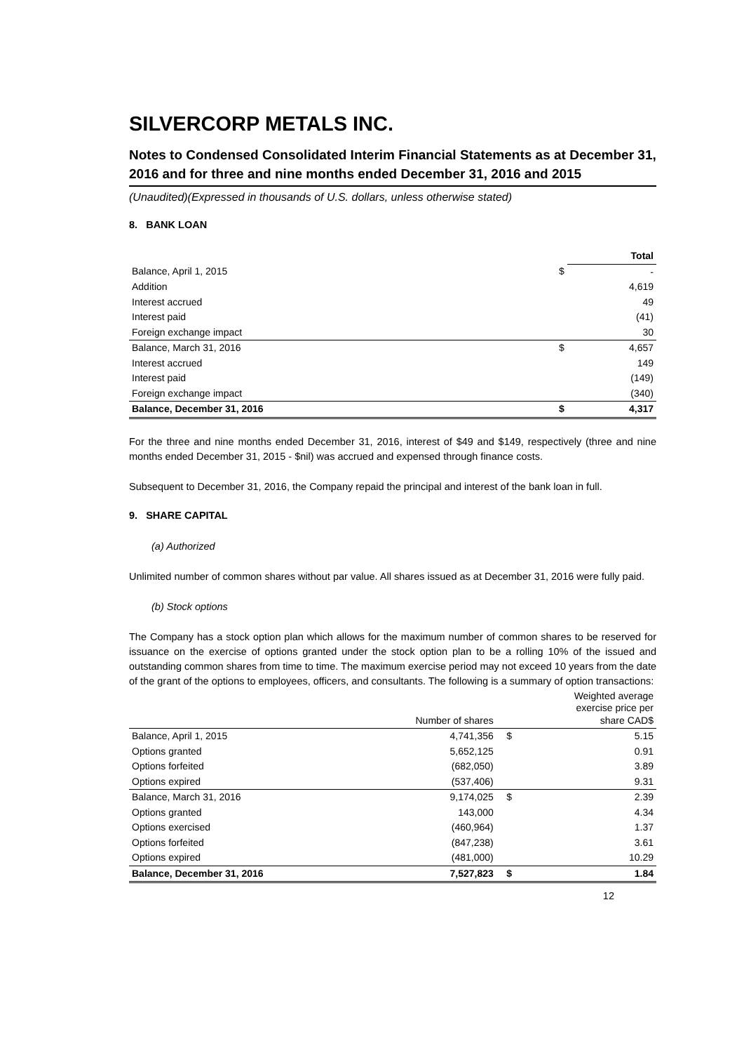SILVERCORP METALS INC.
Notes to Condensed Consolidated Interim Financial Statements as at December 31, 2016 and for three and nine months ended December 31, 2016 and 2015
(Unaudited)(Expressed in thousands of U.S. dollars, unless otherwise stated)
8. BANK LOAN
| | | Total |
| --- | --- | --- |
| Balance, April 1, 2015 | $ | - |
| Addition | | 4,619 |
| Interest accrued | | 49 |
| Interest paid | | (41) |
| Foreign exchange impact | | 30 |
| Balance, March 31, 2016 | $ | 4,657 |
| Interest accrued | | 149 |
| Interest paid | | (149) |
| Foreign exchange impact | | (340) |
| Balance, December 31, 2016 | $ | 4,317 |
For the three and nine months ended December 31, 2016, interest of $49 and $149, respectively (three and nine months ended December 31, 2015 - $nil) was accrued and expensed through finance costs.
Subsequent to December 31, 2016, the Company repaid the principal and interest of the bank loan in full.
9. SHARE CAPITAL
(a) Authorized
Unlimited number of common shares without par value. All shares issued as at December 31, 2016 were fully paid.
(b) Stock options
The Company has a stock option plan which allows for the maximum number of common shares to be reserved for issuance on the exercise of options granted under the stock option plan to be a rolling 10% of the issued and outstanding common shares from time to time. The maximum exercise period may not exceed 10 years from the date of the grant of the options to employees, officers, and consultants. The following is a summary of option transactions:
| | Number of shares | | Weighted average exercise price per share CAD$ |
| --- | --- | --- | --- |
| Balance, April 1, 2015 | 4,741,356 | $ | 5.15 |
| Options granted | 5,652,125 | | 0.91 |
| Options forfeited | (682,050) | | 3.89 |
| Options expired | (537,406) | | 9.31 |
| Balance, March 31, 2016 | 9,174,025 | $ | 2.39 |
| Options granted | 143,000 | | 4.34 |
| Options exercised | (460,964) | | 1.37 |
| Options forfeited | (847,238) | | 3.61 |
| Options expired | (481,000) | | 10.29 |
| Balance, December 31, 2016 | 7,527,823 | $ | 1.84 |
12